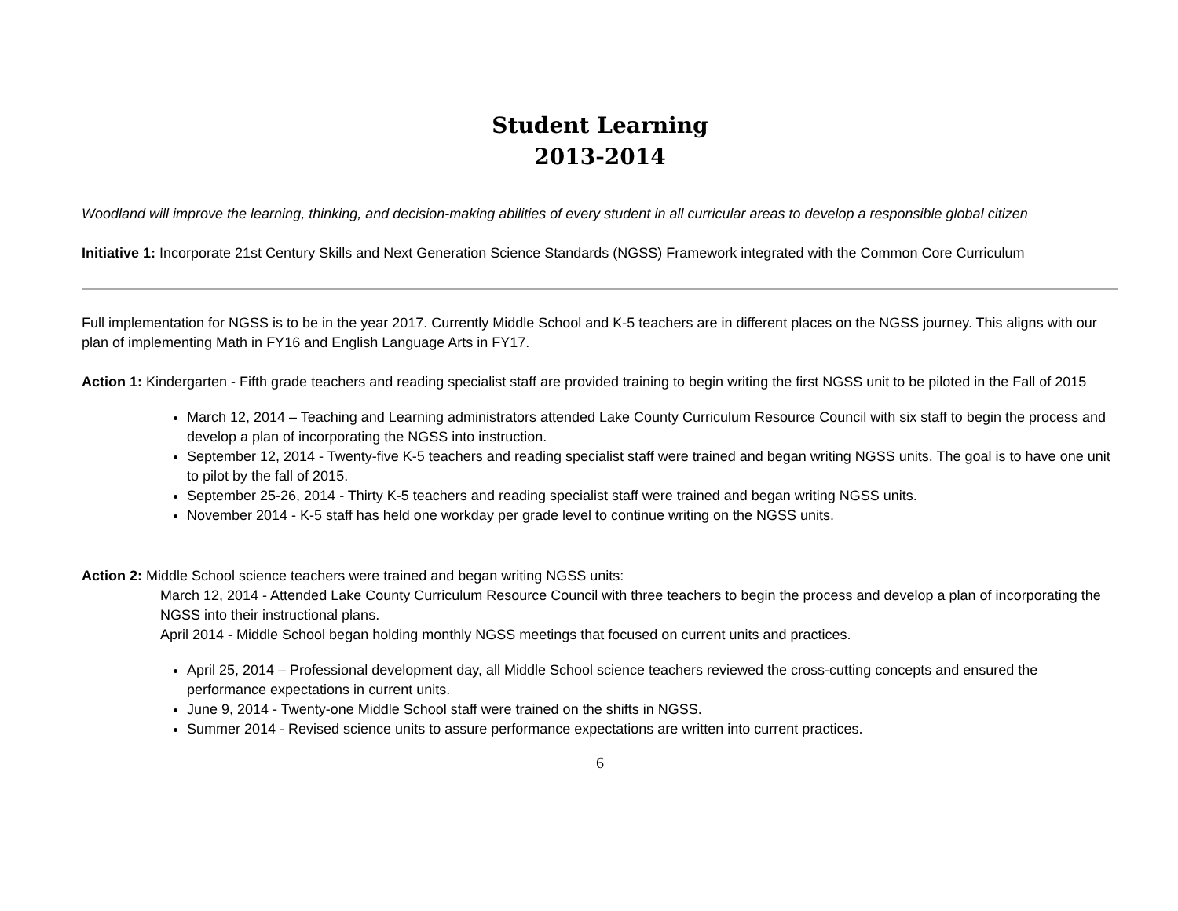Student Learning
2013-2014
Woodland will improve the learning, thinking, and decision-making abilities of every student in all curricular areas to develop a responsible global citizen
Initiative 1: Incorporate 21st Century Skills and Next Generation Science Standards (NGSS) Framework integrated with the Common Core Curriculum
Full implementation for NGSS is to be in the year 2017. Currently Middle School and K-5 teachers are in different places on the NGSS journey. This aligns with our plan of implementing Math in FY16 and English Language Arts in FY17.
Action 1: Kindergarten - Fifth grade teachers and reading specialist staff are provided training to begin writing the first NGSS unit to be piloted in the Fall of 2015
March 12, 2014 – Teaching and Learning administrators attended Lake County Curriculum Resource Council with six staff to begin the process and develop a plan of incorporating the NGSS into instruction.
September 12, 2014 - Twenty-five K-5 teachers and reading specialist staff were trained and began writing NGSS units. The goal is to have one unit to pilot by the fall of 2015.
September 25-26, 2014 - Thirty K-5 teachers and reading specialist staff were trained and began writing NGSS units.
November 2014 - K-5 staff has held one workday per grade level to continue writing on the NGSS units.
Action 2: Middle School science teachers were trained and began writing NGSS units:
March 12, 2014 - Attended Lake County Curriculum Resource Council with three teachers to begin the process and develop a plan of incorporating the NGSS into their instructional plans.
April 2014 - Middle School began holding monthly NGSS meetings that focused on current units and practices.
April 25, 2014 – Professional development day, all Middle School science teachers reviewed the cross-cutting concepts and ensured the performance expectations in current units.
June 9, 2014 - Twenty-one Middle School staff were trained on the shifts in NGSS.
Summer 2014 - Revised science units to assure performance expectations are written into current practices.
6